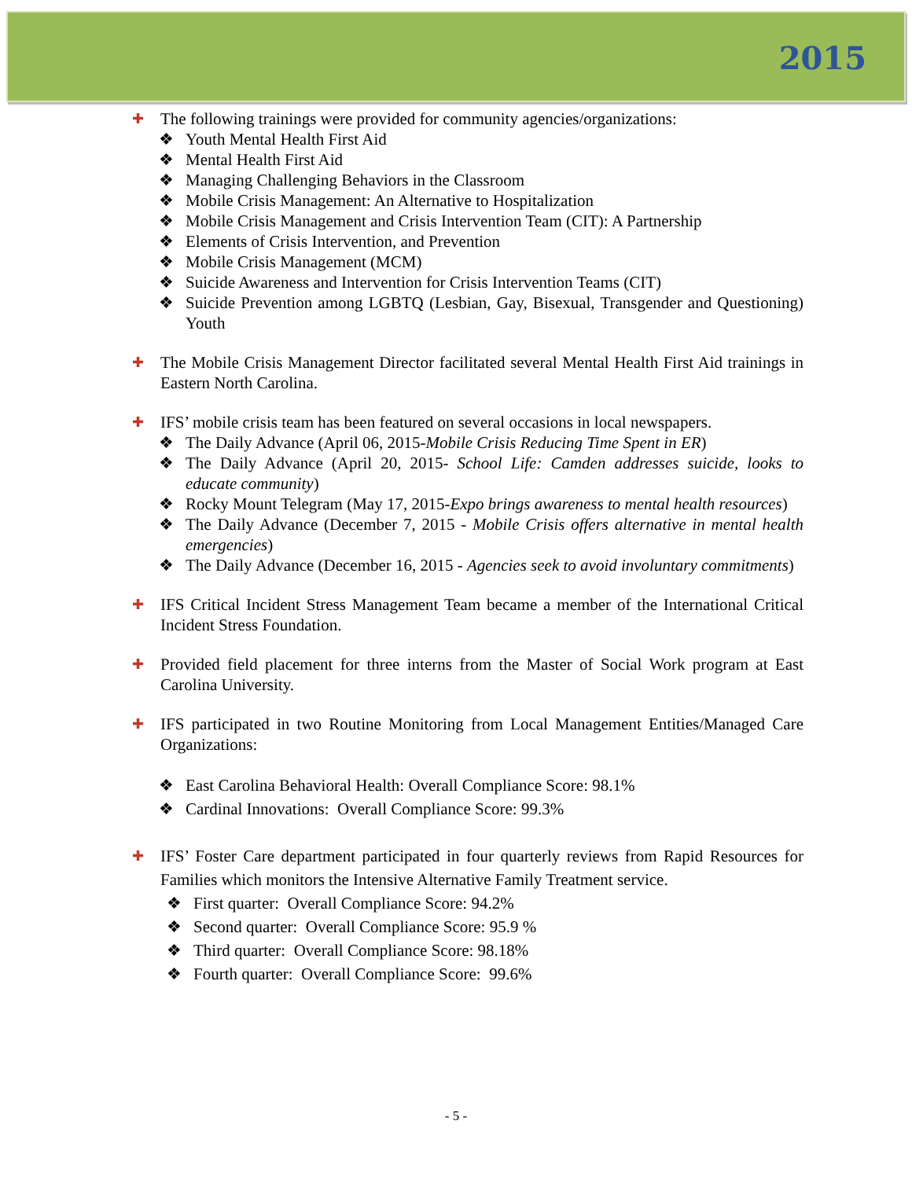2015
✚
The following trainings were provided for community agencies/organizations:
❖ Youth Mental Health First Aid
❖ Mental Health First Aid
❖ Managing Challenging Behaviors in the Classroom
❖ Mobile Crisis Management: An Alternative to Hospitalization
❖ Mobile Crisis Management and Crisis Intervention Team (CIT): A Partnership
❖ Elements of Crisis Intervention, and Prevention
❖ Mobile Crisis Management (MCM)
❖ Suicide Awareness and Intervention for Crisis Intervention Teams (CIT)
❖ Suicide Prevention among LGBTQ (Lesbian, Gay, Bisexual, Transgender and Questioning) Youth
✚
The Mobile Crisis Management Director facilitated several Mental Health First Aid trainings in Eastern North Carolina.
✚
IFS’ mobile crisis team has been featured on several occasions in local newspapers.
❖ The Daily Advance (April 06, 2015-Mobile Crisis Reducing Time Spent in ER)
❖ The Daily Advance (April 20, 2015- School Life: Camden addresses suicide, looks to educate community)
❖ Rocky Mount Telegram (May 17, 2015-Expo brings awareness to mental health resources)
❖ The Daily Advance (December 7, 2015 - Mobile Crisis offers alternative in mental health emergencies)
❖ The Daily Advance (December 16, 2015 - Agencies seek to avoid involuntary commitments)
✚
IFS Critical Incident Stress Management Team became a member of the International Critical Incident Stress Foundation.
✚
Provided field placement for three interns from the Master of Social Work program at East Carolina University.
✚
IFS participated in two Routine Monitoring from Local Management Entities/Managed Care Organizations:
❖ East Carolina Behavioral Health: Overall Compliance Score: 98.1%
❖ Cardinal Innovations: Overall Compliance Score: 99.3%
✚
IFS’ Foster Care department participated in four quarterly reviews from Rapid Resources for Families which monitors the Intensive Alternative Family Treatment service.
❖ First quarter: Overall Compliance Score: 94.2%
❖ Second quarter: Overall Compliance Score: 95.9 %
❖ Third quarter: Overall Compliance Score: 98.18%
❖ Fourth quarter: Overall Compliance Score: 99.6%
- 5 -